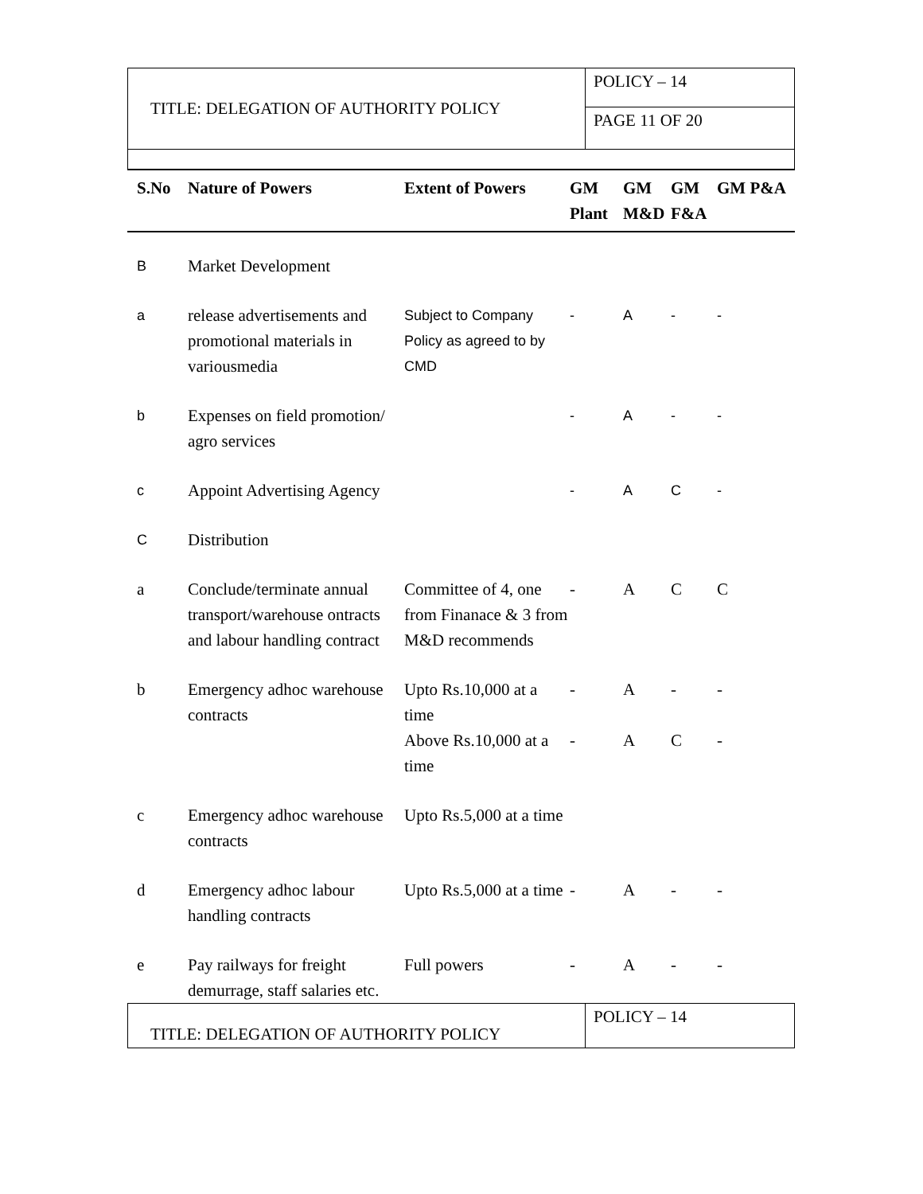| TITLE: DELEGATION OF AUTHORITY POLICY | POLICY – 14 |
| | PAGE 11 OF 20 |
| S.No | Nature of Powers | Extent of Powers | GM Plant | GM M&D | GM F&A | GM P&A |
| --- | --- | --- | --- | --- | --- | --- |
| B | Market Development | | | | | |
| a | release advertisements and promotional materials in variousmedia | Subject to Company Policy as agreed to by CMD | - | A | - | - |
| b | Expenses on field promotion/ agro services | | - | A | - | - |
| c | Appoint Advertising Agency | | - | A | C | - |
| C | Distribution | | | | | |
| a | Conclude/terminate annual transport/warehouse ontracts and labour handling contract | Committee of 4, one from Finanace & 3 from M&D recommends | - | A | C | C |
| b | Emergency adhoc warehouse contracts | Upto Rs.10,000 at a time Above Rs.10,000 at a time | - - | A A | - C | - - |
| c | Emergency adhoc warehouse contracts | Upto Rs.5,000 at a time | | | | |
| d | Emergency adhoc labour handling contracts | Upto Rs.5,000 at a time | - | A | - | - |
| e | Pay railways for freight demurrage, staff salaries etc. | Full powers | - | A | - | - |
| TITLE: DELEGATION OF AUTHORITY POLICY | POLICY – 14 |